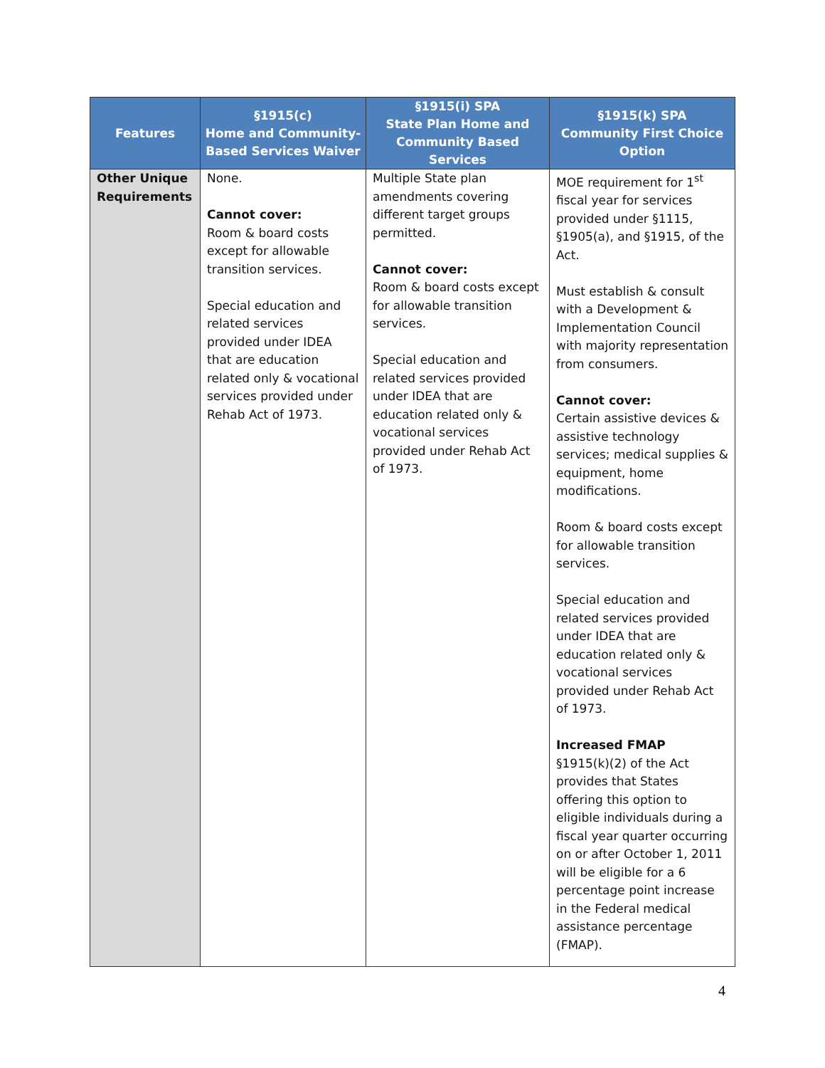| Features | §1915(c) Home and Community-Based Services Waiver | §1915(i) SPA State Plan Home and Community Based Services | §1915(k) SPA Community First Choice Option |
| --- | --- | --- | --- |
| Other Unique Requirements | None. Cannot cover: Room & board costs except for allowable transition services. Special education and related services provided under IDEA that are education related only & vocational services provided under Rehab Act of 1973. | Multiple State plan amendments covering different target groups permitted. Cannot cover: Room & board costs except for allowable transition services. Special education and related services provided under IDEA that are education related only & vocational services provided under Rehab Act of 1973. | MOE requirement for 1<sup>st</sup> fiscal year for services provided under §1115, §1905(a), and §1915, of the Act. Must establish & consult with a Development & Implementation Council with majority representation from consumers. Cannot cover: Certain assistive devices & assistive technology services; medical supplies & equipment, home modifications. Room & board costs except for allowable transition services. Special education and related services provided under IDEA that are education related only & vocational services provided under Rehab Act of 1973. Increased FMAP §1915(k)(2) of the Act provides that States offering this option to eligible individuals during a fiscal year quarter occurring on or after October 1, 2011 will be eligible for a 6 percentage point increase in the Federal medical assistance percentage (FMAP). |
4